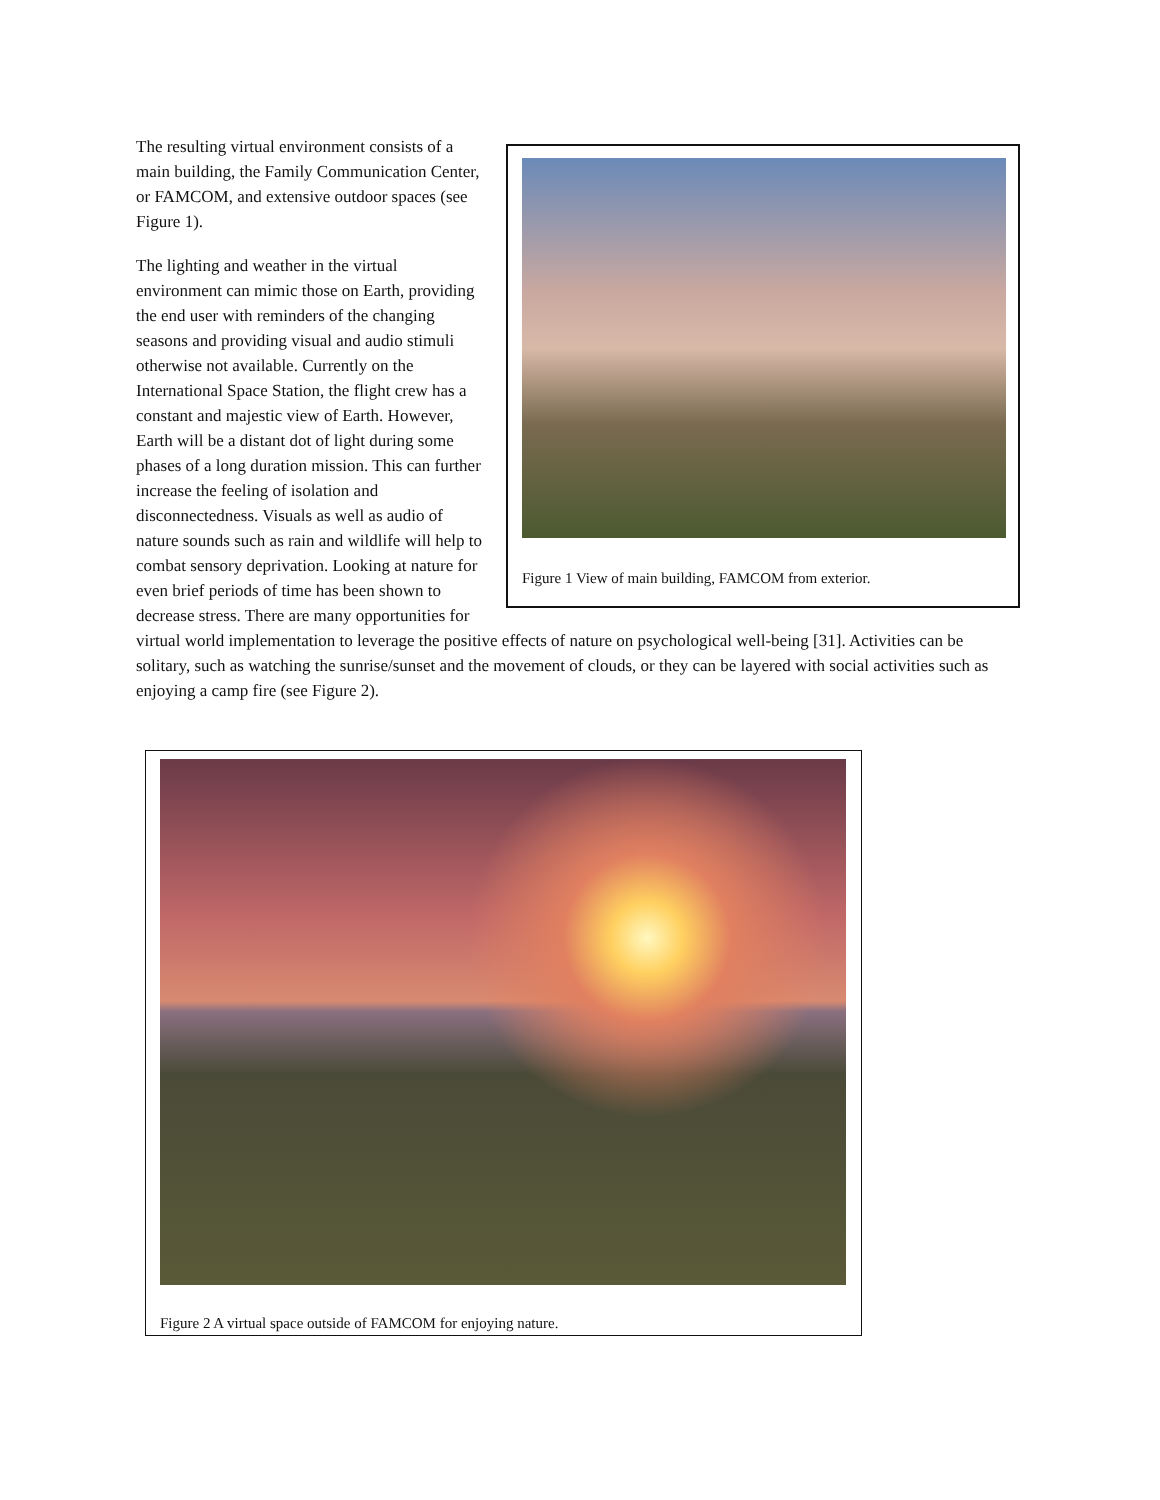Figure 1 View of main building, FAMCOM from exterior.
The resulting virtual environment consists of a main building, the Family Communication Center, or FAMCOM, and extensive outdoor spaces (see Figure 1).
The lighting and weather in the virtual environment can mimic those on Earth, providing the end user with reminders of the changing seasons and providing visual and audio stimuli otherwise not available. Currently on the International Space Station, the flight crew has a constant and majestic view of Earth. However, Earth will be a distant dot of light during some phases of a long duration mission. This can further increase the feeling of isolation and disconnectedness. Visuals as well as audio of nature sounds such as rain and wildlife will help to combat sensory deprivation. Looking at nature for even brief periods of time has been shown to decrease stress. There are many opportunities for virtual world implementation to leverage the positive effects of nature on psychological well-being [31]. Activities can be solitary, such as watching the sunrise/sunset and the movement of clouds, or they can be layered with social activities such as enjoying a camp fire (see Figure 2).
Figure 2 A virtual space outside of FAMCOM for enjoying nature.